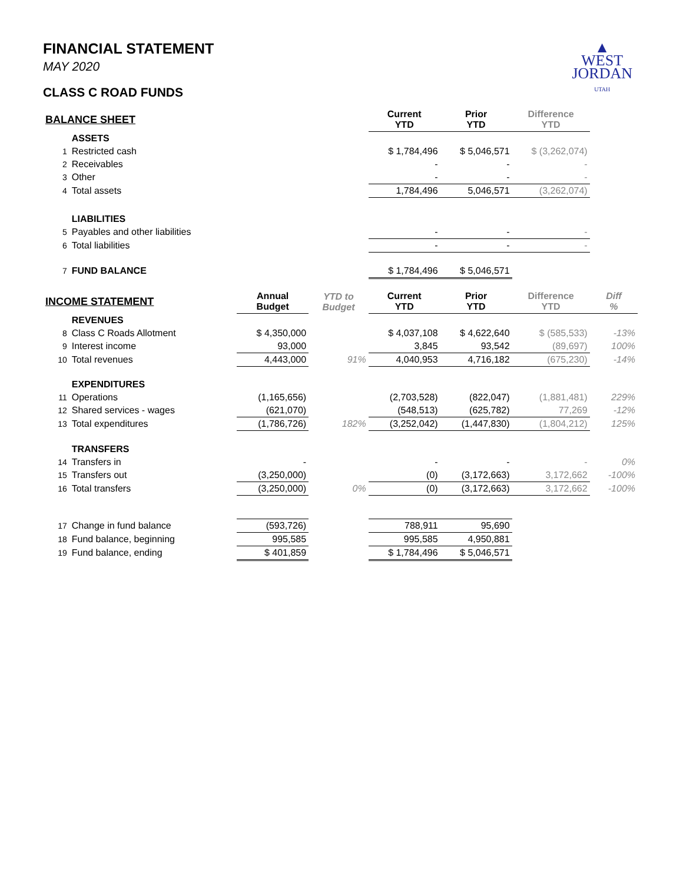▲
WEST
JORDAN
UTAH
FINANCIAL STATEMENT
MAY 2020
CLASS C ROAD FUNDS
| BALANCE SHEET | | | | Current YTD | Prior YTD | Difference YTD | |
| | ASSETS | | | | | | |
| 1 | Restricted cash | | | $ 1,784,496 | $ 5,046,571 | $ (3,262,074) | |
| 2 | Receivables | | | - | - | - | |
| 3 | Other | | | - | - | - | |
| 4 | Total assets | | | 1,784,496 | 5,046,571 | (3,262,074) | |
| | LIABILITIES | | | | | | |
| 5 | Payables and other liabilities | | | - | - | - | |
| 6 | Total liabilities | | | - | - | - | |
| 7 | FUND BALANCE | | | $ 1,784,496 | $ 5,046,571 | | |
| INCOME STATEMENT | | Annual Budget | YTD to Budget | Current YTD | Prior YTD | Difference YTD | Diff % |
| | REVENUES | | | | | | |
| 8 | Class C Roads Allotment | $ 4,350,000 | | $ 4,037,108 | $ 4,622,640 | $ (585,533) | -13% |
| 9 | Interest income | 93,000 | | 3,845 | 93,542 | (89,697) | 100% |
| 10 | Total revenues | 4,443,000 | 91% | 4,040,953 | 4,716,182 | (675,230) | -14% |
| | EXPENDITURES | | | | | | |
| 11 | Operations | (1,165,656) | | (2,703,528) | (822,047) | (1,881,481) | 229% |
| 12 | Shared services - wages | (621,070) | | (548,513) | (625,782) | 77,269 | -12% |
| 13 | Total expenditures | (1,786,726) | 182% | (3,252,042) | (1,447,830) | (1,804,212) | 125% |
| | TRANSFERS | | | | | | |
| 14 | Transfers in | - | | - | - | - | 0% |
| 15 | Transfers out | (3,250,000) | | (0) | (3,172,663) | 3,172,662 | -100% |
| 16 | Total transfers | (3,250,000) | 0% | (0) | (3,172,663) | 3,172,662 | -100% |
| 17 | Change in fund balance | (593,726) | | 788,911 | 95,690 | | |
| 18 | Fund balance, beginning | 995,585 | | 995,585 | 4,950,881 | | |
| 19 | Fund balance, ending | $ 401,859 | | $ 1,784,496 | $ 5,046,571 | | |